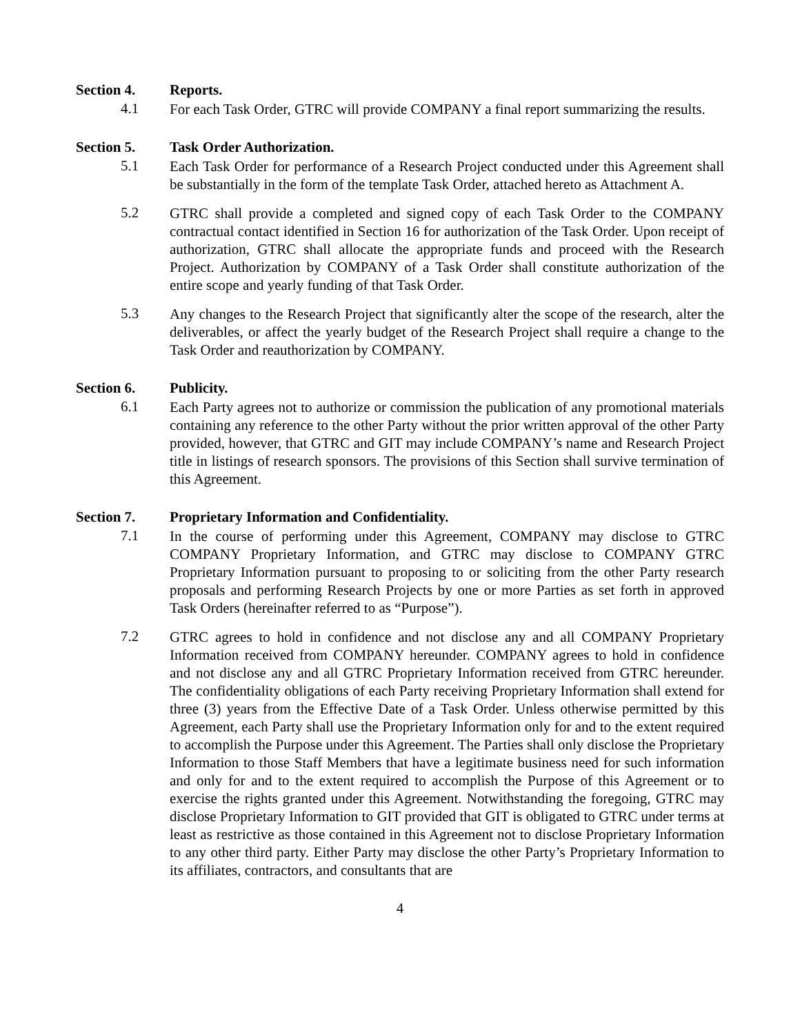Section 4. Reports.
4.1 For each Task Order, GTRC will provide COMPANY a final report summarizing the results.
Section 5. Task Order Authorization.
5.1 Each Task Order for performance of a Research Project conducted under this Agreement shall be substantially in the form of the template Task Order, attached hereto as Attachment A.
5.2 GTRC shall provide a completed and signed copy of each Task Order to the COMPANY contractual contact identified in Section 16 for authorization of the Task Order. Upon receipt of authorization, GTRC shall allocate the appropriate funds and proceed with the Research Project. Authorization by COMPANY of a Task Order shall constitute authorization of the entire scope and yearly funding of that Task Order.
5.3 Any changes to the Research Project that significantly alter the scope of the research, alter the deliverables, or affect the yearly budget of the Research Project shall require a change to the Task Order and reauthorization by COMPANY.
Section 6. Publicity.
6.1 Each Party agrees not to authorize or commission the publication of any promotional materials containing any reference to the other Party without the prior written approval of the other Party provided, however, that GTRC and GIT may include COMPANY’s name and Research Project title in listings of research sponsors. The provisions of this Section shall survive termination of this Agreement.
Section 7. Proprietary Information and Confidentiality.
7.1 In the course of performing under this Agreement, COMPANY may disclose to GTRC COMPANY Proprietary Information, and GTRC may disclose to COMPANY GTRC Proprietary Information pursuant to proposing to or soliciting from the other Party research proposals and performing Research Projects by one or more Parties as set forth in approved Task Orders (hereinafter referred to as “Purpose”).
7.2 GTRC agrees to hold in confidence and not disclose any and all COMPANY Proprietary Information received from COMPANY hereunder. COMPANY agrees to hold in confidence and not disclose any and all GTRC Proprietary Information received from GTRC hereunder. The confidentiality obligations of each Party receiving Proprietary Information shall extend for three (3) years from the Effective Date of a Task Order. Unless otherwise permitted by this Agreement, each Party shall use the Proprietary Information only for and to the extent required to accomplish the Purpose under this Agreement. The Parties shall only disclose the Proprietary Information to those Staff Members that have a legitimate business need for such information and only for and to the extent required to accomplish the Purpose of this Agreement or to exercise the rights granted under this Agreement. Notwithstanding the foregoing, GTRC may disclose Proprietary Information to GIT provided that GIT is obligated to GTRC under terms at least as restrictive as those contained in this Agreement not to disclose Proprietary Information to any other third party. Either Party may disclose the other Party’s Proprietary Information to its affiliates, contractors, and consultants that are
4